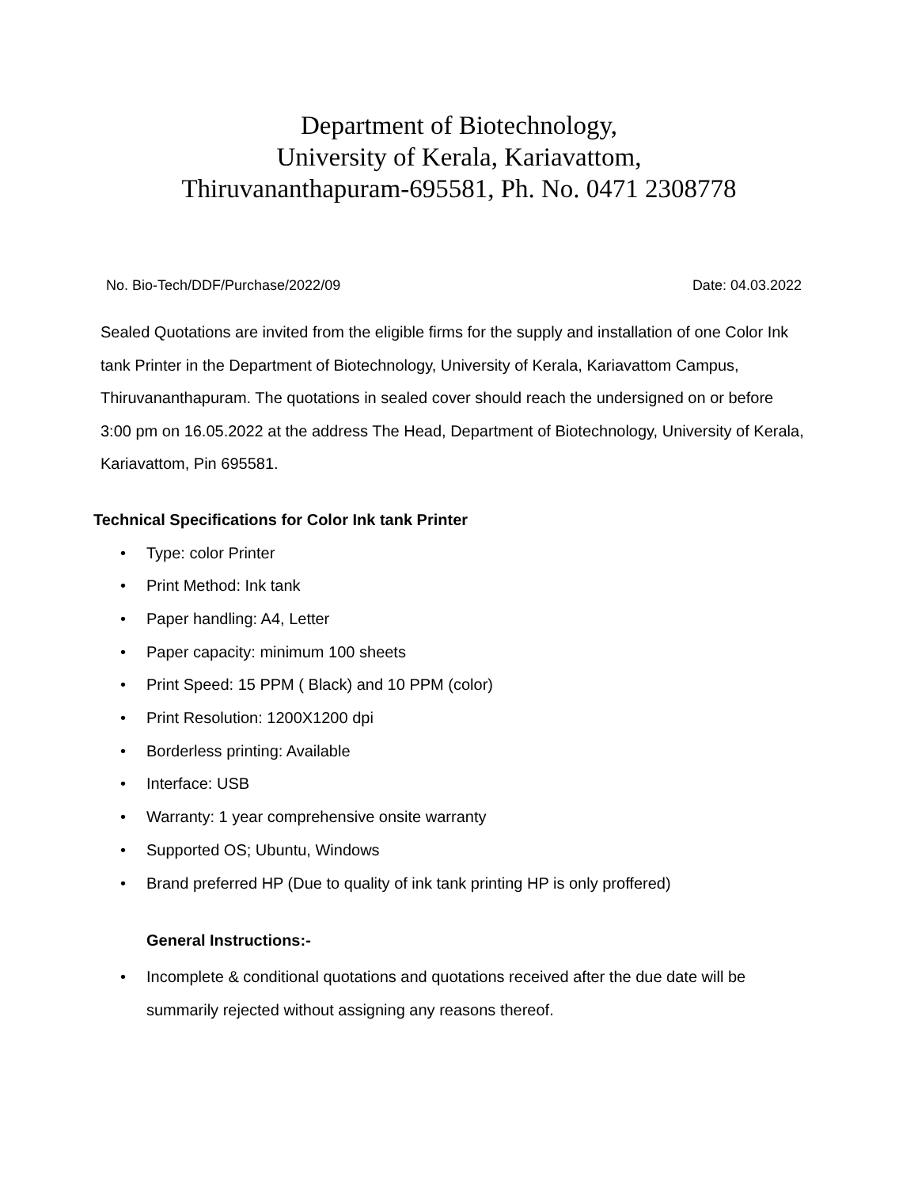Department of Biotechnology,
University of Kerala, Kariavattom,
Thiruvananthapuram-695581, Ph. No. 0471 2308778
No. Bio-Tech/DDF/Purchase/2022/09 Date: 04.03.2022
Sealed Quotations are invited from the eligible firms for the supply and installation of one Color Ink tank Printer in the Department of Biotechnology, University of Kerala, Kariavattom Campus, Thiruvananthapuram. The quotations in sealed cover should reach the undersigned on or before 3:00 pm on 16.05.2022 at the address The Head, Department of Biotechnology, University of Kerala, Kariavattom, Pin 695581.
Technical Specifications for Color Ink tank Printer
• Type: color Printer
• Print Method: Ink tank
• Paper handling: A4, Letter
• Paper capacity: minimum 100 sheets
• Print Speed: 15 PPM ( Black) and 10 PPM (color)
• Print Resolution: 1200X1200 dpi
• Borderless printing: Available
• Interface: USB
• Warranty: 1 year comprehensive onsite warranty
• Supported OS; Ubuntu, Windows
• Brand preferred HP (Due to quality of ink tank printing HP is only proffered)
General Instructions:-
• Incomplete & conditional quotations and quotations received after the due date will be summarily rejected without assigning any reasons thereof.